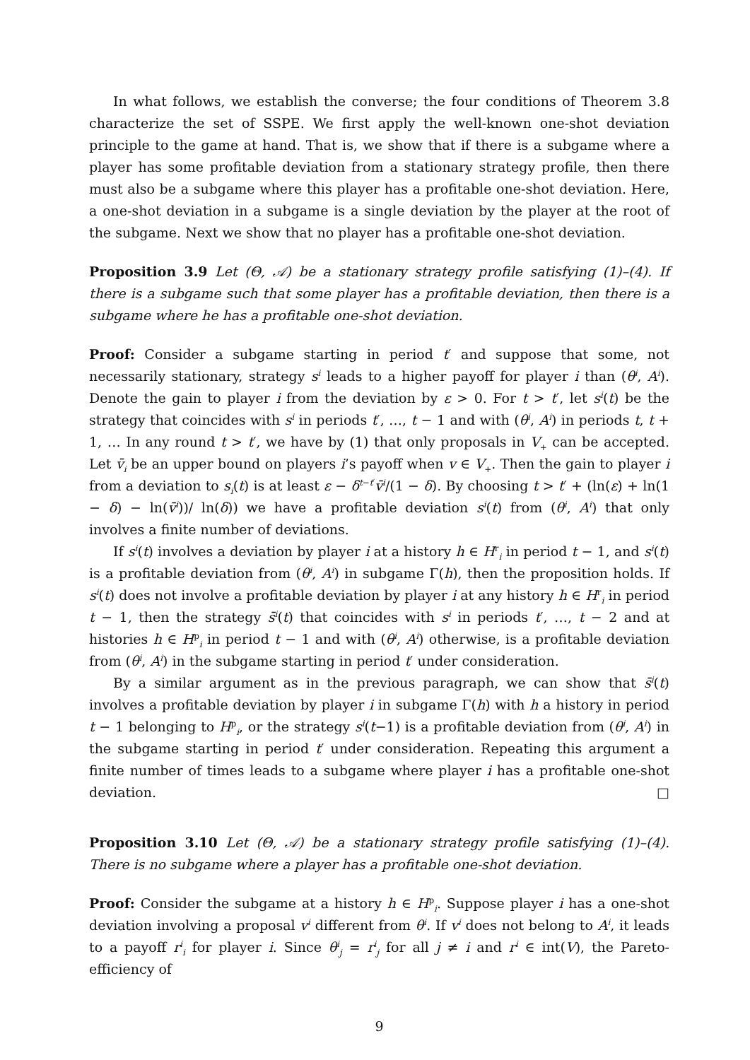In what follows, we establish the converse; the four conditions of Theorem 3.8 characterize the set of SSPE. We first apply the well-known one-shot deviation principle to the game at hand. That is, we show that if there is a subgame where a player has some profitable deviation from a stationary strategy profile, then there must also be a subgame where this player has a profitable one-shot deviation. Here, a one-shot deviation in a subgame is a single deviation by the player at the root of the subgame. Next we show that no player has a profitable one-shot deviation.
Proposition 3.9 Let (Θ, 𝒜) be a stationary strategy profile satisfying (1)–(4). If there is a subgame such that some player has a profitable deviation, then there is a subgame where he has a profitable one-shot deviation.
Proof: Consider a subgame starting in period t′ and suppose that some, not necessarily stationary, strategy s<sup>i</sup> leads to a higher payoff for player i than (θ<sup>i</sup>, A<sup>i</sup>). Denote the gain to player i from the deviation by ε > 0. For t > t′, let s<sup>i</sup>(t) be the strategy that coincides with s<sup>i</sup> in periods t′, …, t − 1 and with (θ<sup>i</sup>, A<sup>i</sup>) in periods t, t + 1, … In any round t > t′, we have by (1) that only proposals in V<sub>+</sub> can be accepted. Let v̄<sub>i</sub> be an upper bound on players i’s payoff when v ∈ V<sub>+</sub>. Then the gain to player i from a deviation to s<sub>i</sub>(t) is at least ε − δ<sup>t−t′</sup>v̄<sup>i</sup>/(1 − δ). By choosing t > t′ + (ln(ε) + ln(1 − δ) − ln(v̄<sup>i</sup>))/ ln(δ)) we have a profitable deviation s<sup>i</sup>(t) from (θ<sup>i</sup>, A<sup>i</sup>) that only involves a finite number of deviations.
If s<sup>i</sup>(t) involves a deviation by player i at a history h ∈ H<sup>r</sup><sub>i</sub> in period t − 1, and s<sup>i</sup>(t) is a profitable deviation from (θ<sup>i</sup>, A<sup>i</sup>) in subgame Γ(h), then the proposition holds. If s<sup>i</sup>(t) does not involve a profitable deviation by player i at any history h ∈ H<sup>r</sup><sub>i</sub> in period t − 1, then the strategy s̄<sup>i</sup>(t) that coincides with s<sup>i</sup> in periods t′, …, t − 2 and at histories h ∈ H<sup>p</sup><sub>i</sub> in period t − 1 and with (θ<sup>i</sup>, A<sup>i</sup>) otherwise, is a profitable deviation from (θ<sup>i</sup>, A<sup>i</sup>) in the subgame starting in period t′ under consideration.
By a similar argument as in the previous paragraph, we can show that s̄<sup>i</sup>(t) involves a profitable deviation by player i in subgame Γ(h) with h a history in period t − 1 belonging to H<sup>p</sup><sub>i</sub>, or the strategy s<sup>i</sup>(t−1) is a profitable deviation from (θ<sup>i</sup>, A<sup>i</sup>) in the subgame starting in period t′ under consideration. Repeating this argument a finite number of times leads to a subgame where player i has a profitable one-shot deviation. □
Proposition 3.10 Let (Θ, 𝒜) be a stationary strategy profile satisfying (1)–(4). There is no subgame where a player has a profitable one-shot deviation.
Proof: Consider the subgame at a history h ∈ H<sup>p</sup><sub>i</sub>. Suppose player i has a one-shot deviation involving a proposal v<sup>i</sup> different from θ<sup>i</sup>. If v<sup>i</sup> does not belong to A<sup>i</sup>, it leads to a payoff r<sup>i</sup><sub>i</sub> for player i. Since θ<sup>i</sup><sub>j</sub> = r<sup>i</sup><sub>j</sub> for all j ≠ i and r<sup>i</sup> ∈ int(V), the Pareto-efficiency of
9